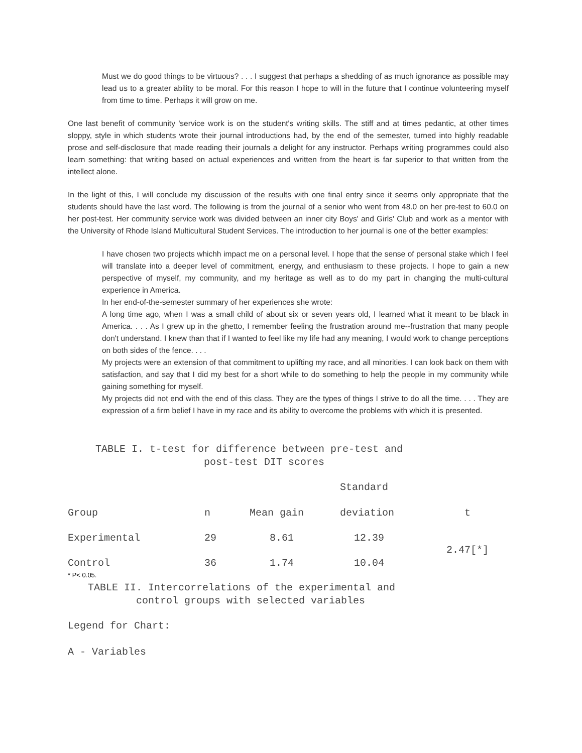Must we do good things to be virtuous? . . . I suggest that perhaps a shedding of as much ignorance as possible may lead us to a greater ability to be moral. For this reason I hope to will in the future that I continue volunteering myself from time to time. Perhaps it will grow on me.
One last benefit of community 'service work is on the student's writing skills. The stiff and at times pedantic, at other times sloppy, style in which students wrote their journal introductions had, by the end of the semester, turned into highly readable prose and self-disclosure that made reading their journals a delight for any instructor. Perhaps writing programmes could also learn something: that writing based on actual experiences and written from the heart is far superior to that written from the intellect alone.
In the light of this, I will conclude my discussion of the results with one final entry since it seems only appropriate that the students should have the last word. The following is from the journal of a senior who went from 48.0 on her pre-test to 60.0 on her post-test. Her community service work was divided between an inner city Boys' and Girls' Club and work as a mentor with the University of Rhode Island Multicultural Student Services. The introduction to her journal is one of the better examples:
I have chosen two projects whichh impact me on a personal level. I hope that the sense of personal stake which I feel will translate into a deeper level of commitment, energy, and enthusiasm to these projects. I hope to gain a new perspective of myself, my community, and my heritage as well as to do my part in changing the multi-cultural experience in America.
In her end-of-the-semester summary of her experiences she wrote:
A long time ago, when I was a small child of about six or seven years old, I learned what it meant to be black in America. . . . As I grew up in the ghetto, I remember feeling the frustration around me--frustration that many people don't understand. I knew than that if I wanted to feel like my life had any meaning, I would work to change perceptions on both sides of the fence. . . .
My projects were an extension of that commitment to uplifting my race, and all minorities. I can look back on them with satisfaction, and say that I did my best for a short while to do something to help the people in my community while gaining something for myself.
My projects did not end with the end of this class. They are the types of things I strive to do all the time. . . . They are expression of a firm belief I have in my race and its ability to overcome the problems with which it is presented.
TABLE I. t-test for difference between pre-test and
post-test DIT scores
| | | | Standard | |
| --- | --- | --- | --- | --- |
| Group | n | Mean gain | deviation | t |
| Experimental | 29 | 8.61 | 12.39 | 2.47[*] |
| Control | 36 | 1.74 | 10.04 | |
* P< 0.05.
TABLE II. Intercorrelations of the experimental and
control groups with selected variables
Legend for Chart:
A - Variables